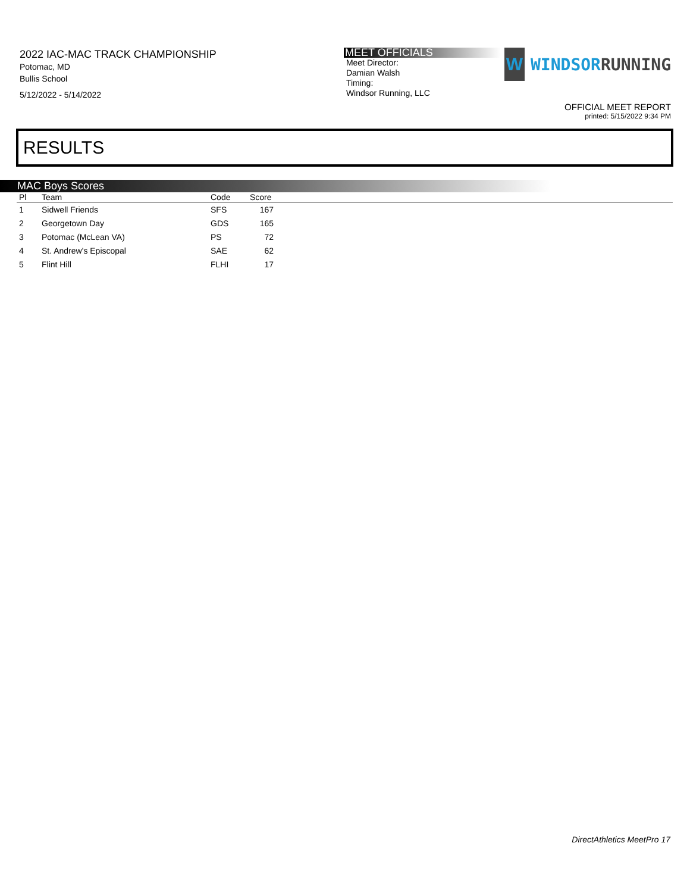2022 IAC-MAC TRACK CHAMPIONSHIP
Potomac, MD
Bullis School
5/12/2022 - 5/14/2022
MEET OFFICIALS
Meet Director:
Damian Walsh
Timing:
Windsor Running, LLC
W
WINDSORRUNNING
OFFICIAL MEET REPORT
printed: 5/15/2022 9:34 PM
RESULTS
MAC Boys Scores
| Pl | Team | Code | Score | |
| --- | --- | --- | --- | --- |
| 1 | Sidwell Friends | SFS | 167 | |
| 2 | Georgetown Day | GDS | 165 | |
| 3 | Potomac (McLean VA) | PS | 72 | |
| 4 | St. Andrew's Episcopal | SAE | 62 | |
| 5 | Flint Hill | FLHI | 17 | |
DirectAthletics MeetPro 17